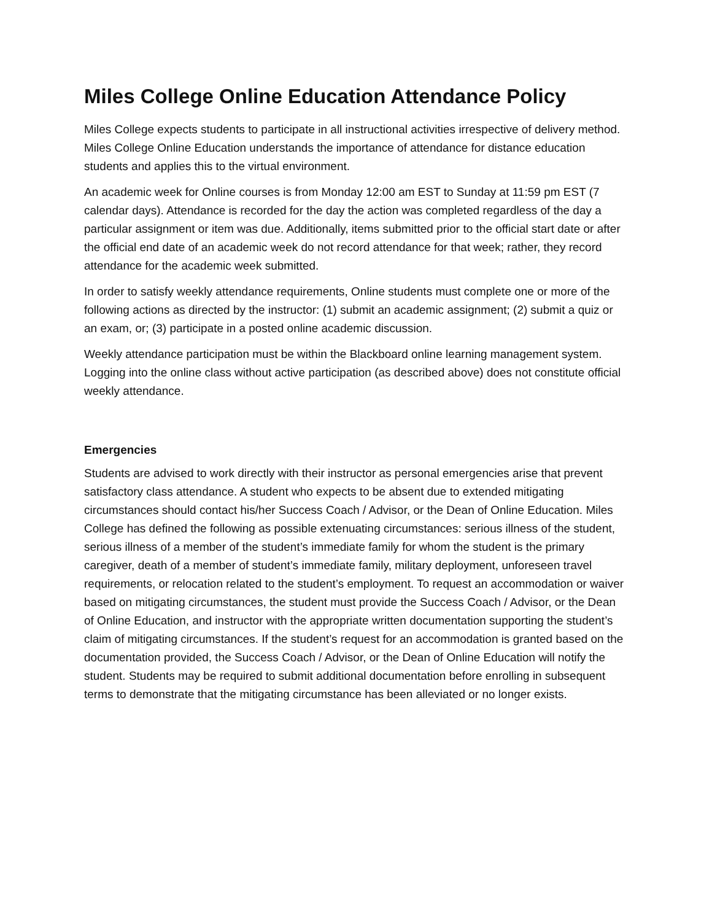Miles College Online Education Attendance Policy
Miles College expects students to participate in all instructional activities irrespective of delivery method. Miles College Online Education understands the importance of attendance for distance education students and applies this to the virtual environment.
An academic week for Online courses is from Monday 12:00 am EST to Sunday at 11:59 pm EST (7 calendar days). Attendance is recorded for the day the action was completed regardless of the day a particular assignment or item was due. Additionally, items submitted prior to the official start date or after the official end date of an academic week do not record attendance for that week; rather, they record attendance for the academic week submitted.
In order to satisfy weekly attendance requirements, Online students must complete one or more of the following actions as directed by the instructor: (1) submit an academic assignment; (2) submit a quiz or an exam, or; (3) participate in a posted online academic discussion.
Weekly attendance participation must be within the Blackboard online learning management system. Logging into the online class without active participation (as described above) does not constitute official weekly attendance.
Emergencies
Students are advised to work directly with their instructor as personal emergencies arise that prevent satisfactory class attendance. A student who expects to be absent due to extended mitigating circumstances should contact his/her Success Coach / Advisor, or the Dean of Online Education. Miles College has defined the following as possible extenuating circumstances: serious illness of the student, serious illness of a member of the student’s immediate family for whom the student is the primary caregiver, death of a member of student’s immediate family, military deployment, unforeseen travel requirements, or relocation related to the student’s employment. To request an accommodation or waiver based on mitigating circumstances, the student must provide the Success Coach / Advisor, or the Dean of Online Education, and instructor with the appropriate written documentation supporting the student’s claim of mitigating circumstances. If the student’s request for an accommodation is granted based on the documentation provided, the Success Coach / Advisor, or the Dean of Online Education will notify the student. Students may be required to submit additional documentation before enrolling in subsequent terms to demonstrate that the mitigating circumstance has been alleviated or no longer exists.